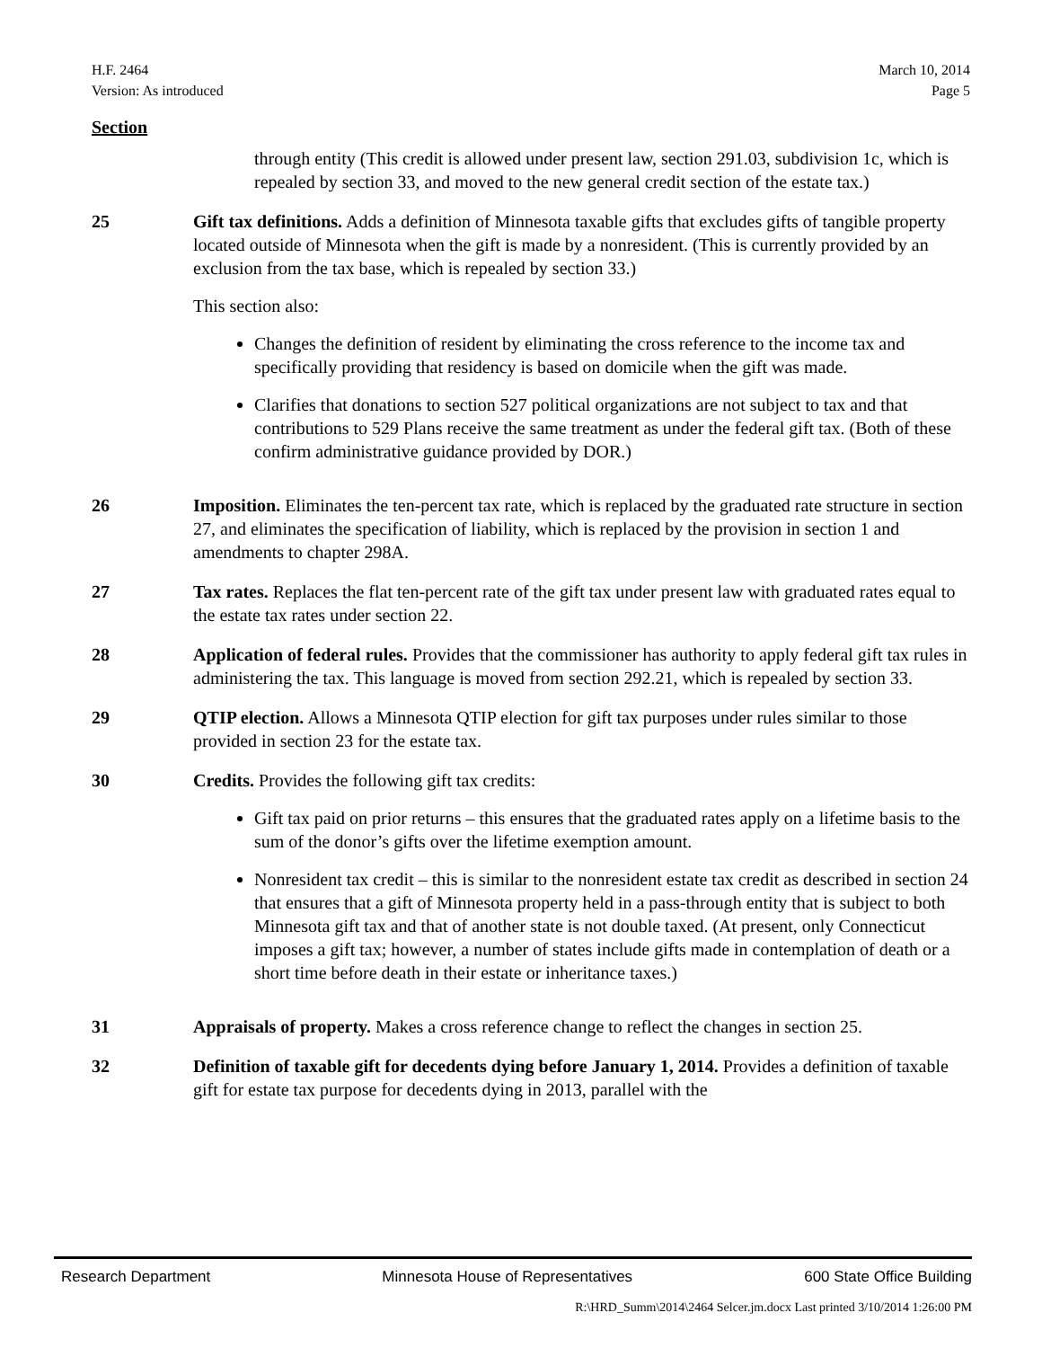H.F. 2464
Version: As introduced
March 10, 2014
Page 5
Section
through entity (This credit is allowed under present law, section 291.03, subdivision 1c, which is repealed by section 33, and moved to the new general credit section of the estate tax.)
25 Gift tax definitions. Adds a definition of Minnesota taxable gifts that excludes gifts of tangible property located outside of Minnesota when the gift is made by a nonresident. (This is currently provided by an exclusion from the tax base, which is repealed by section 33.)
This section also:
Changes the definition of resident by eliminating the cross reference to the income tax and specifically providing that residency is based on domicile when the gift was made.
Clarifies that donations to section 527 political organizations are not subject to tax and that contributions to 529 Plans receive the same treatment as under the federal gift tax. (Both of these confirm administrative guidance provided by DOR.)
26 Imposition. Eliminates the ten-percent tax rate, which is replaced by the graduated rate structure in section 27, and eliminates the specification of liability, which is replaced by the provision in section 1 and amendments to chapter 298A.
27 Tax rates. Replaces the flat ten-percent rate of the gift tax under present law with graduated rates equal to the estate tax rates under section 22.
28 Application of federal rules. Provides that the commissioner has authority to apply federal gift tax rules in administering the tax. This language is moved from section 292.21, which is repealed by section 33.
29 QTIP election. Allows a Minnesota QTIP election for gift tax purposes under rules similar to those provided in section 23 for the estate tax.
30 Credits. Provides the following gift tax credits:
Gift tax paid on prior returns – this ensures that the graduated rates apply on a lifetime basis to the sum of the donor’s gifts over the lifetime exemption amount.
Nonresident tax credit – this is similar to the nonresident estate tax credit as described in section 24 that ensures that a gift of Minnesota property held in a pass-through entity that is subject to both Minnesota gift tax and that of another state is not double taxed. (At present, only Connecticut imposes a gift tax; however, a number of states include gifts made in contemplation of death or a short time before death in their estate or inheritance taxes.)
31 Appraisals of property. Makes a cross reference change to reflect the changes in section 25.
32 Definition of taxable gift for decedents dying before January 1, 2014. Provides a definition of taxable gift for estate tax purpose for decedents dying in 2013, parallel with the
Research Department Minnesota House of Representatives 600 State Office Building
R:\HRD_Summ\2014\2464 Selcer.jm.docx Last printed 3/10/2014 1:26:00 PM